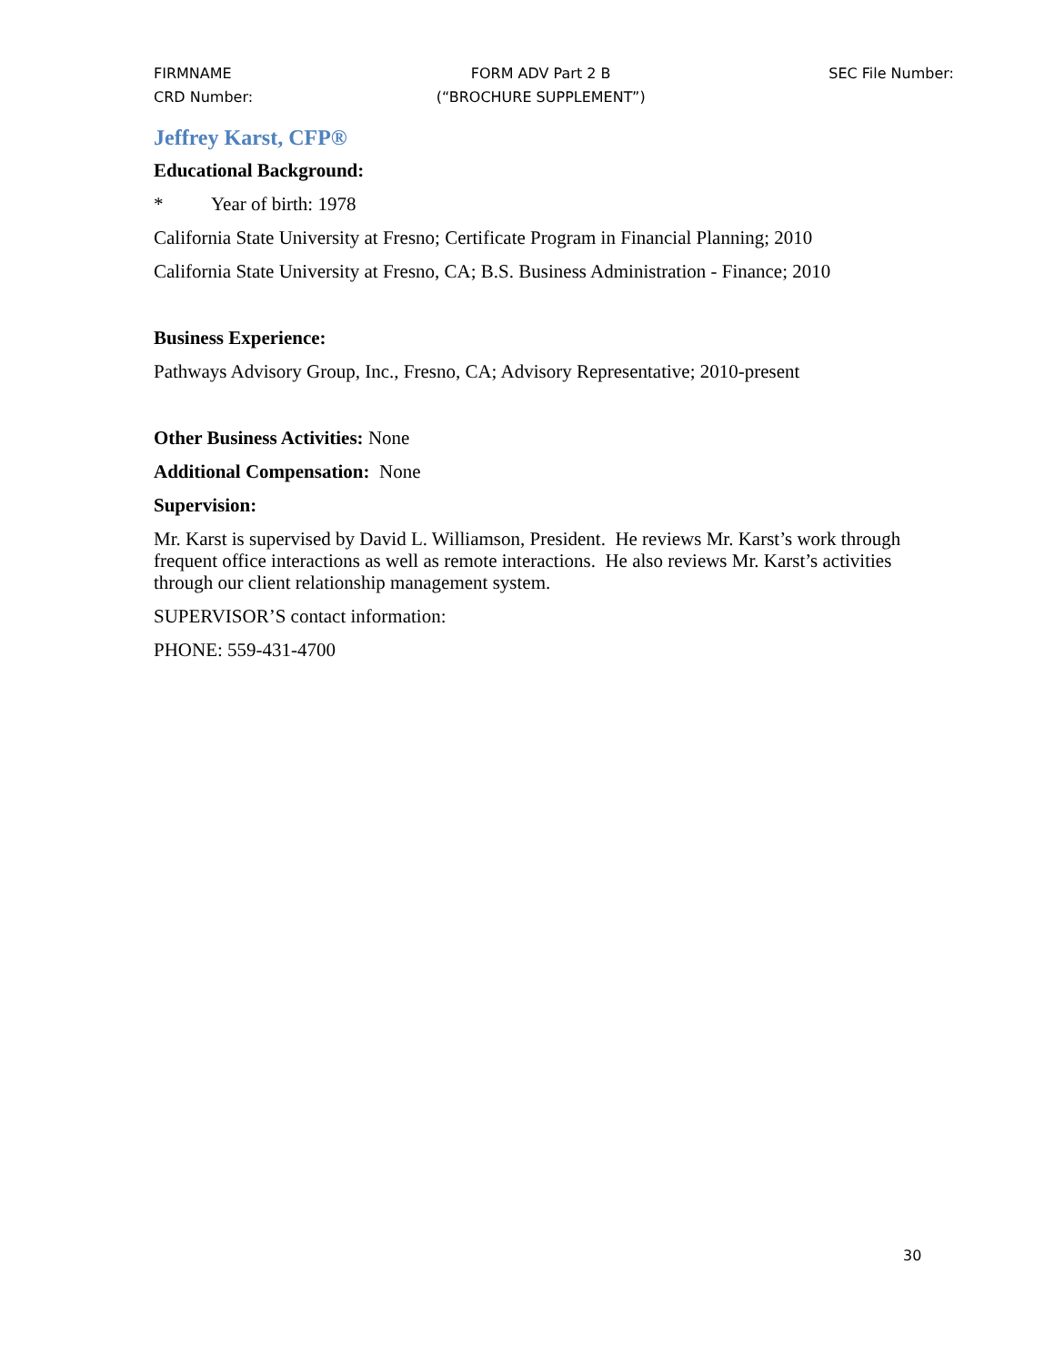FIRMNAME
CRD Number:
FORM ADV Part 2 B
(“BROCHURE SUPPLEMENT”)
SEC File Number:
Jeffrey Karst, CFP®
Educational Background:
* Year of birth: 1978
California State University at Fresno; Certificate Program in Financial Planning; 2010
California State University at Fresno, CA; B.S. Business Administration - Finance; 2010
Business Experience:
Pathways Advisory Group, Inc., Fresno, CA; Advisory Representative; 2010-present
Other Business Activities: None
Additional Compensation: None
Supervision:
Mr. Karst is supervised by David L. Williamson, President. He reviews Mr. Karst’s work through frequent office interactions as well as remote interactions. He also reviews Mr. Karst’s activities through our client relationship management system.
SUPERVISOR’S contact information:
PHONE: 559-431-4700
30